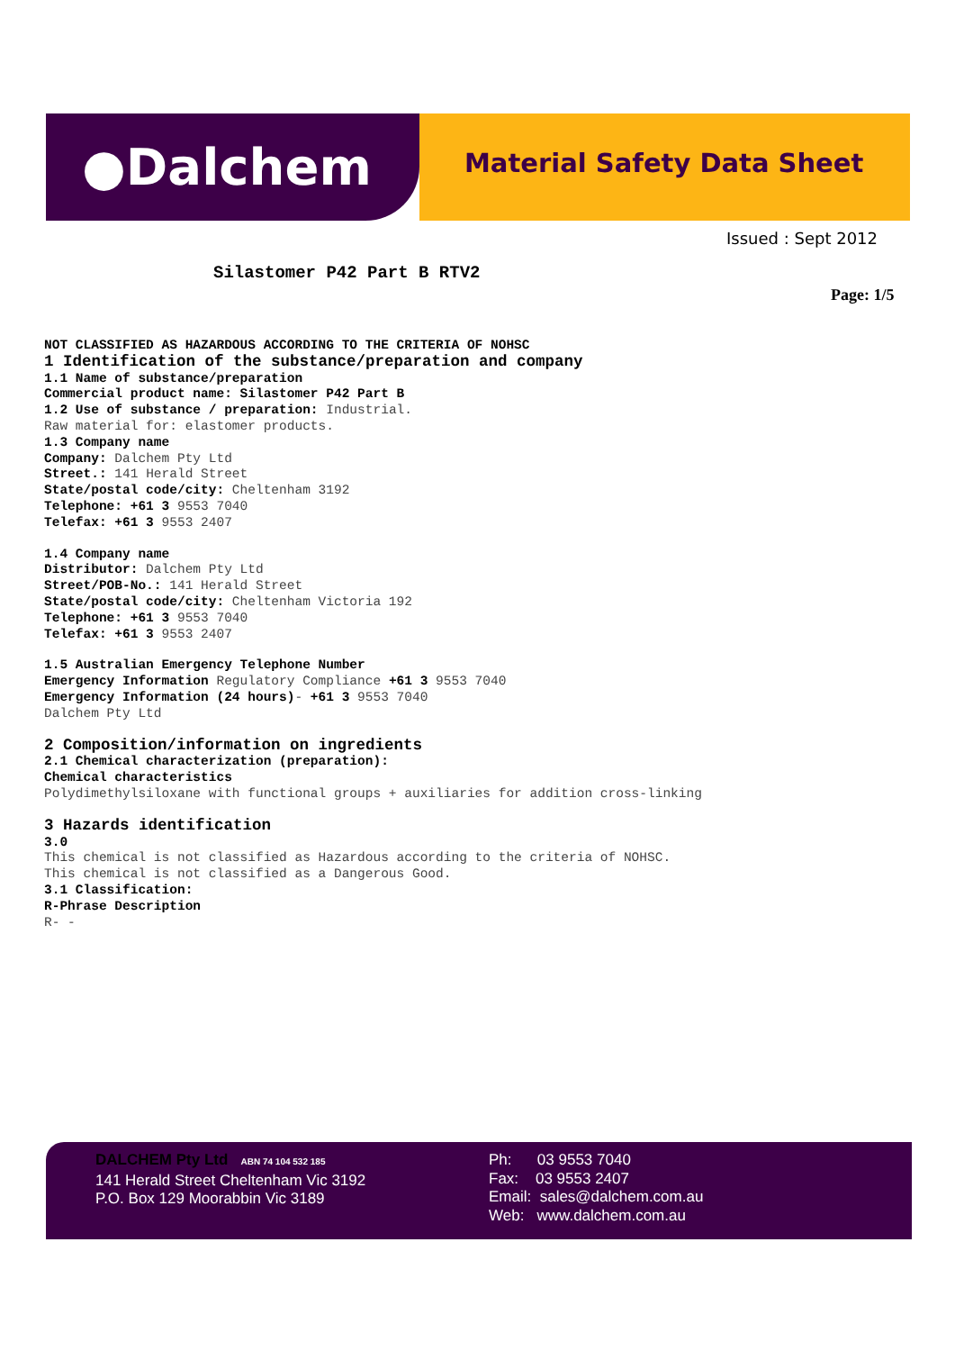●Dalchem
Material Safety Data Sheet
Issued : Sept 2012
Silastomer P42 Part B RTV2
Page: 1/5
NOT CLASSIFIED AS HAZARDOUS ACCORDING TO THE CRITERIA OF NOHSC
1 Identification of the substance/preparation and company
1.1 Name of substance/preparation
Commercial product name: Silastomer P42 Part B
1.2 Use of substance / preparation: Industrial.
Raw material for: elastomer products.
1.3 Company name
Company: Dalchem Pty Ltd
Street.: 141 Herald Street
State/postal code/city: Cheltenham 3192
Telephone: +61 3 9553 7040
Telefax: +61 3 9553 2407
1.4 Company name
Distributor: Dalchem Pty Ltd
Street/POB-No.: 141 Herald Street
State/postal code/city: Cheltenham Victoria 192
Telephone: +61 3 9553 7040
Telefax: +61 3 9553 2407
1.5 Australian Emergency Telephone Number
Emergency Information Regulatory Compliance +61 3 9553 7040
Emergency Information (24 hours)- +61 3 9553 7040
Dalchem Pty Ltd
2 Composition/information on ingredients
2.1 Chemical characterization (preparation):
Chemical characteristics
Polydimethylsiloxane with functional groups + auxiliaries for addition cross-linking
3 Hazards identification
3.0
This chemical is not classified as Hazardous according to the criteria of NOHSC.
This chemical is not classified as a Dangerous Good.
3.1 Classification:
R-Phrase Description
R- -
DALCHEM Pty Ltd ABN 74 104 532 185
141 Herald Street Cheltenham Vic 3192
P.O. Box 129 Moorabbin Vic 3189
Ph: 03 9553 7040
Fax: 03 9553 2407
Email: sales@dalchem.com.au
Web: www.dalchem.com.au